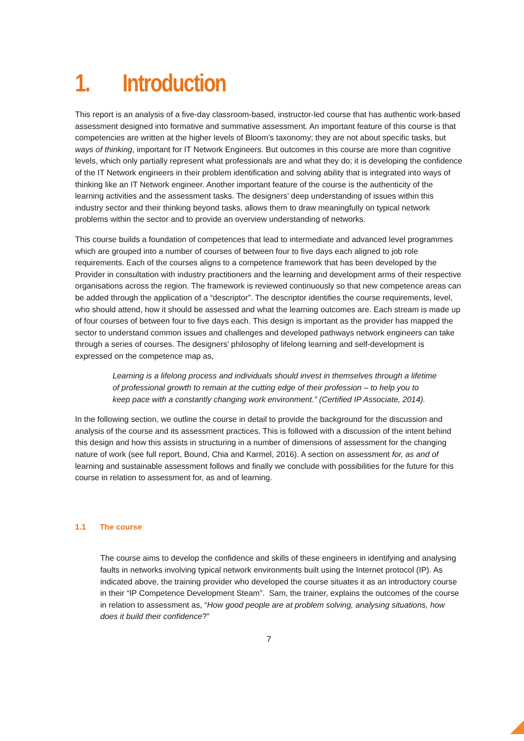1. Introduction
This report is an analysis of a five-day classroom-based, instructor-led course that has authentic work-based assessment designed into formative and summative assessment. An important feature of this course is that competencies are written at the higher levels of Bloom’s taxonomy; they are not about specific tasks, but ways of thinking, important for IT Network Engineers. But outcomes in this course are more than cognitive levels, which only partially represent what professionals are and what they do; it is developing the confidence of the IT Network engineers in their problem identification and solving ability that is integrated into ways of thinking like an IT Network engineer. Another important feature of the course is the authenticity of the learning activities and the assessment tasks. The designers’ deep understanding of issues within this industry sector and their thinking beyond tasks, allows them to draw meaningfully on typical network problems within the sector and to provide an overview understanding of networks.
This course builds a foundation of competences that lead to intermediate and advanced level programmes which are grouped into a number of courses of between four to five days each aligned to job role requirements. Each of the courses aligns to a competence framework that has been developed by the Provider in consultation with industry practitioners and the learning and development arms of their respective organisations across the region. The framework is reviewed continuously so that new competence areas can be added through the application of a “descriptor”. The descriptor identifies the course requirements, level, who should attend, how it should be assessed and what the learning outcomes are. Each stream is made up of four courses of between four to five days each. This design is important as the provider has mapped the sector to understand common issues and challenges and developed pathways network engineers can take through a series of courses. The designers’ philosophy of lifelong learning and self-development is expressed on the competence map as,
Learning is a lifelong process and individuals should invest in themselves through a lifetime of professional growth to remain at the cutting edge of their profession – to help you to keep pace with a constantly changing work environment.” (Certified IP Associate, 2014).
In the following section, we outline the course in detail to provide the background for the discussion and analysis of the course and its assessment practices. This is followed with a discussion of the intent behind this design and how this assists in structuring in a number of dimensions of assessment for the changing nature of work (see full report, Bound, Chia and Karmel, 2016). A section on assessment for, as and of learning and sustainable assessment follows and finally we conclude with possibilities for the future for this course in relation to assessment for, as and of learning.
1.1 The course
The course aims to develop the confidence and skills of these engineers in identifying and analysing faults in networks involving typical network environments built using the Internet protocol (IP). As indicated above, the training provider who developed the course situates it as an introductory course in their “IP Competence Development Steam”. Sam, the trainer, explains the outcomes of the course in relation to assessment as, “How good people are at problem solving, analysing situations, how does it build their confidence?”
7